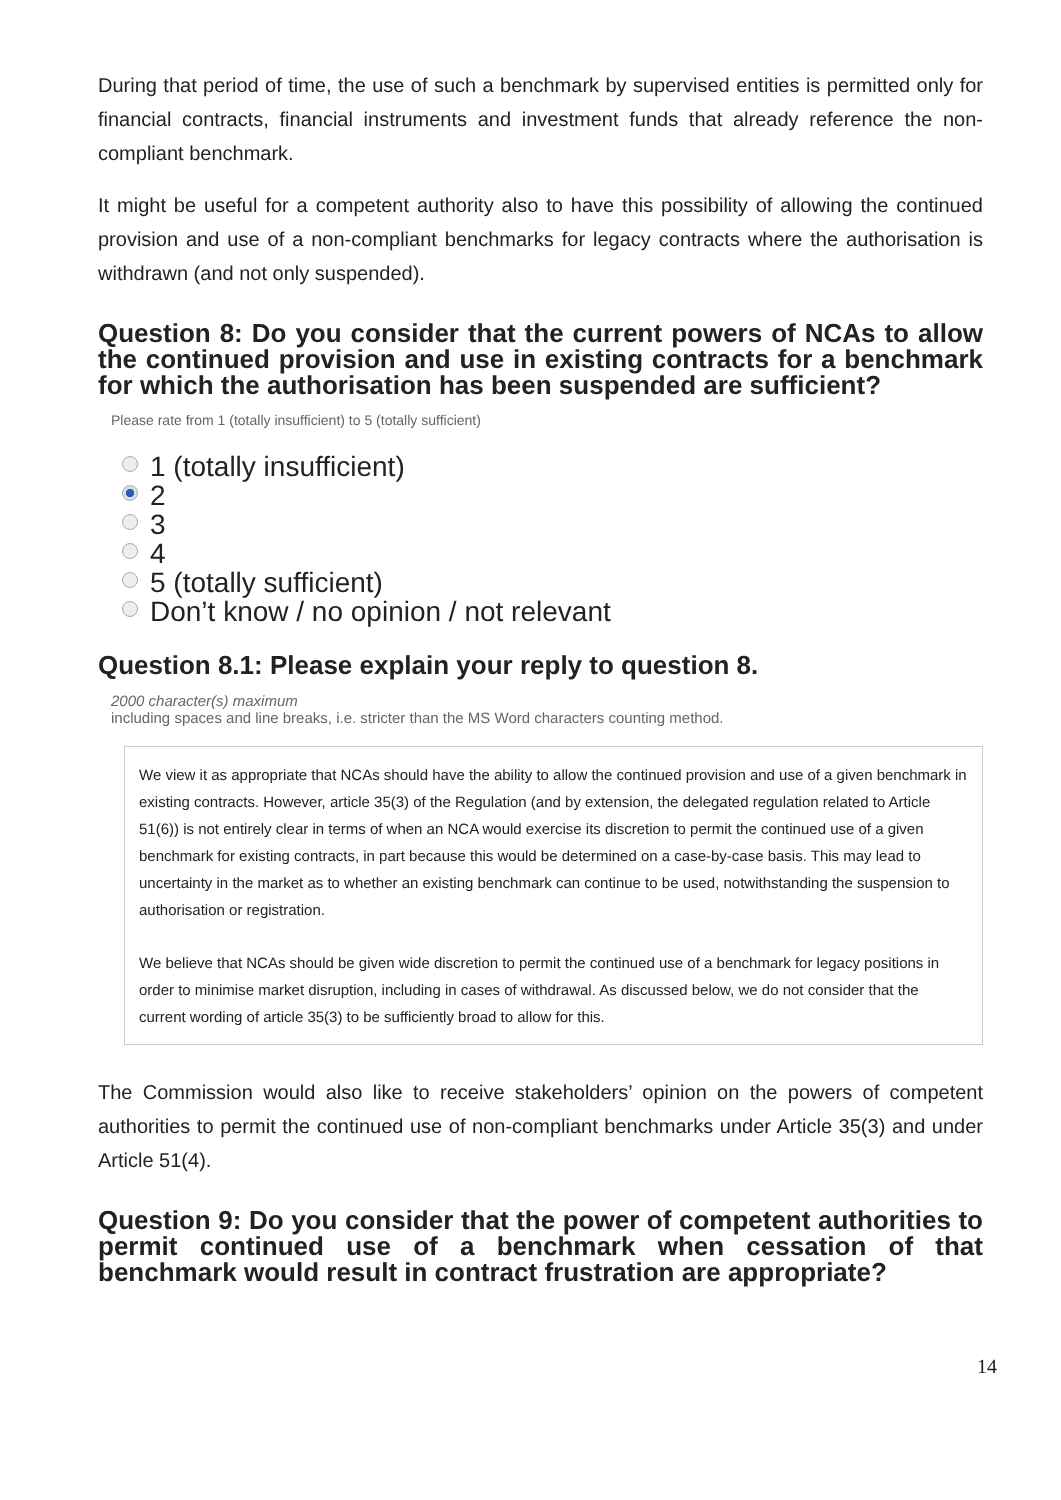During that period of time, the use of such a benchmark by supervised entities is permitted only for financial contracts, financial instruments and investment funds that already reference the non-compliant benchmark.
It might be useful for a competent authority also to have this possibility of allowing the continued provision and use of a non-compliant benchmarks for legacy contracts where the authorisation is withdrawn (and not only suspended).
Question 8: Do you consider that the current powers of NCAs to allow the continued provision and use in existing contracts for a benchmark for which the authorisation has been suspended are sufficient?
Please rate from 1 (totally insufficient) to 5 (totally sufficient)
1 (totally insufficient)
2
3
4
5 (totally sufficient)
Don’t know / no opinion / not relevant
Question 8.1: Please explain your reply to question 8.
2000 character(s) maximum
including spaces and line breaks, i.e. stricter than the MS Word characters counting method.
We view it as appropriate that NCAs should have the ability to allow the continued provision and use of a given benchmark in existing contracts. However, article 35(3) of the Regulation (and by extension, the delegated regulation related to Article 51(6)) is not entirely clear in terms of when an NCA would exercise its discretion to permit the continued use of a given benchmark for existing contracts, in part because this would be determined on a case-by-case basis. This may lead to uncertainty in the market as to whether an existing benchmark can continue to be used, notwithstanding the suspension to authorisation or registration.
We believe that NCAs should be given wide discretion to permit the continued use of a benchmark for legacy positions in order to minimise market disruption, including in cases of withdrawal. As discussed below, we do not consider that the current wording of article 35(3) to be sufficiently broad to allow for this.
The Commission would also like to receive stakeholders’ opinion on the powers of competent authorities to permit the continued use of non-compliant benchmarks under Article 35(3) and under Article 51(4).
Question 9: Do you consider that the power of competent authorities to permit continued use of a benchmark when cessation of that benchmark would result in contract frustration are appropriate?
14